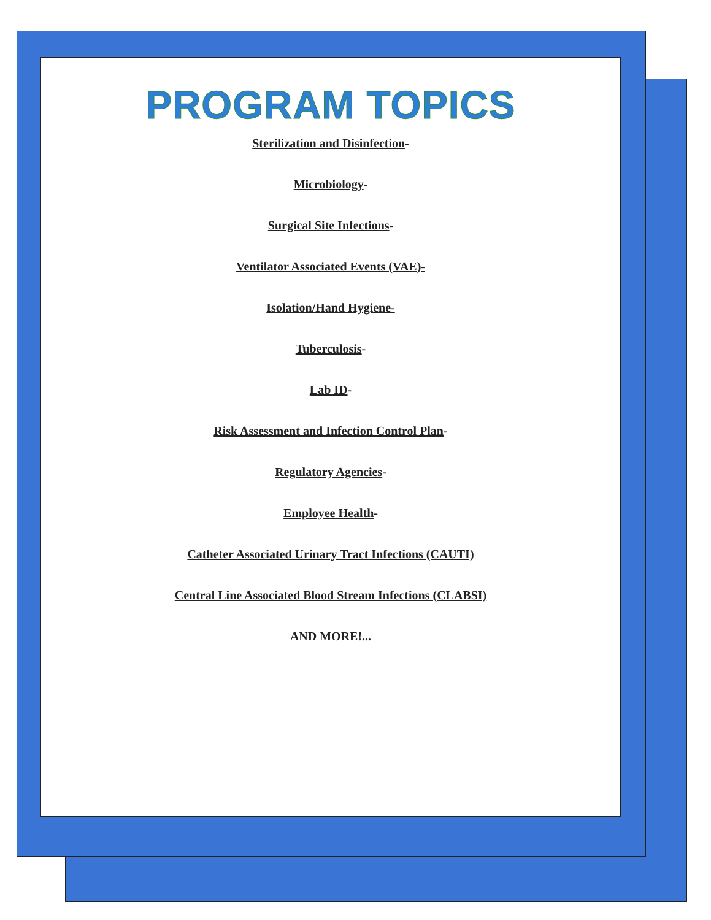PROGRAM TOPICS
Sterilization and Disinfection-
Microbiology-
Surgical Site Infections-
Ventilator Associated Events (VAE)-
Isolation/Hand Hygiene-
Tuberculosis-
Lab ID-
Risk Assessment and Infection Control Plan-
Regulatory Agencies-
Employee Health-
Catheter Associated Urinary Tract Infections (CAUTI)
Central Line Associated Blood Stream Infections (CLABSI)
AND MORE!...